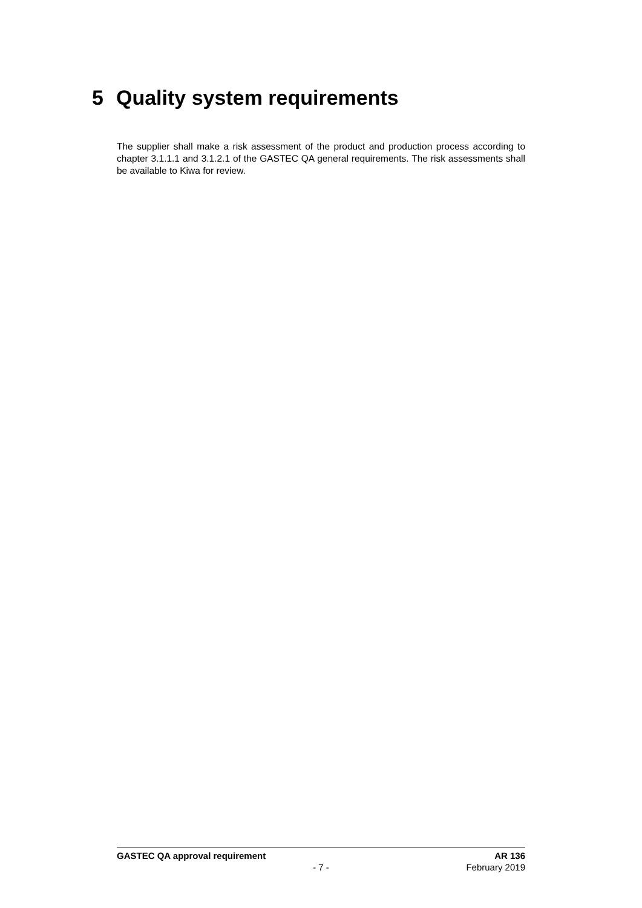5 Quality system requirements
The supplier shall make a risk assessment of the product and production process according to chapter 3.1.1.1 and 3.1.2.1 of the GASTEC QA general requirements. The risk assessments shall be available to Kiwa for review.
GASTEC QA approval requirement AR 136
- 7 - February 2019